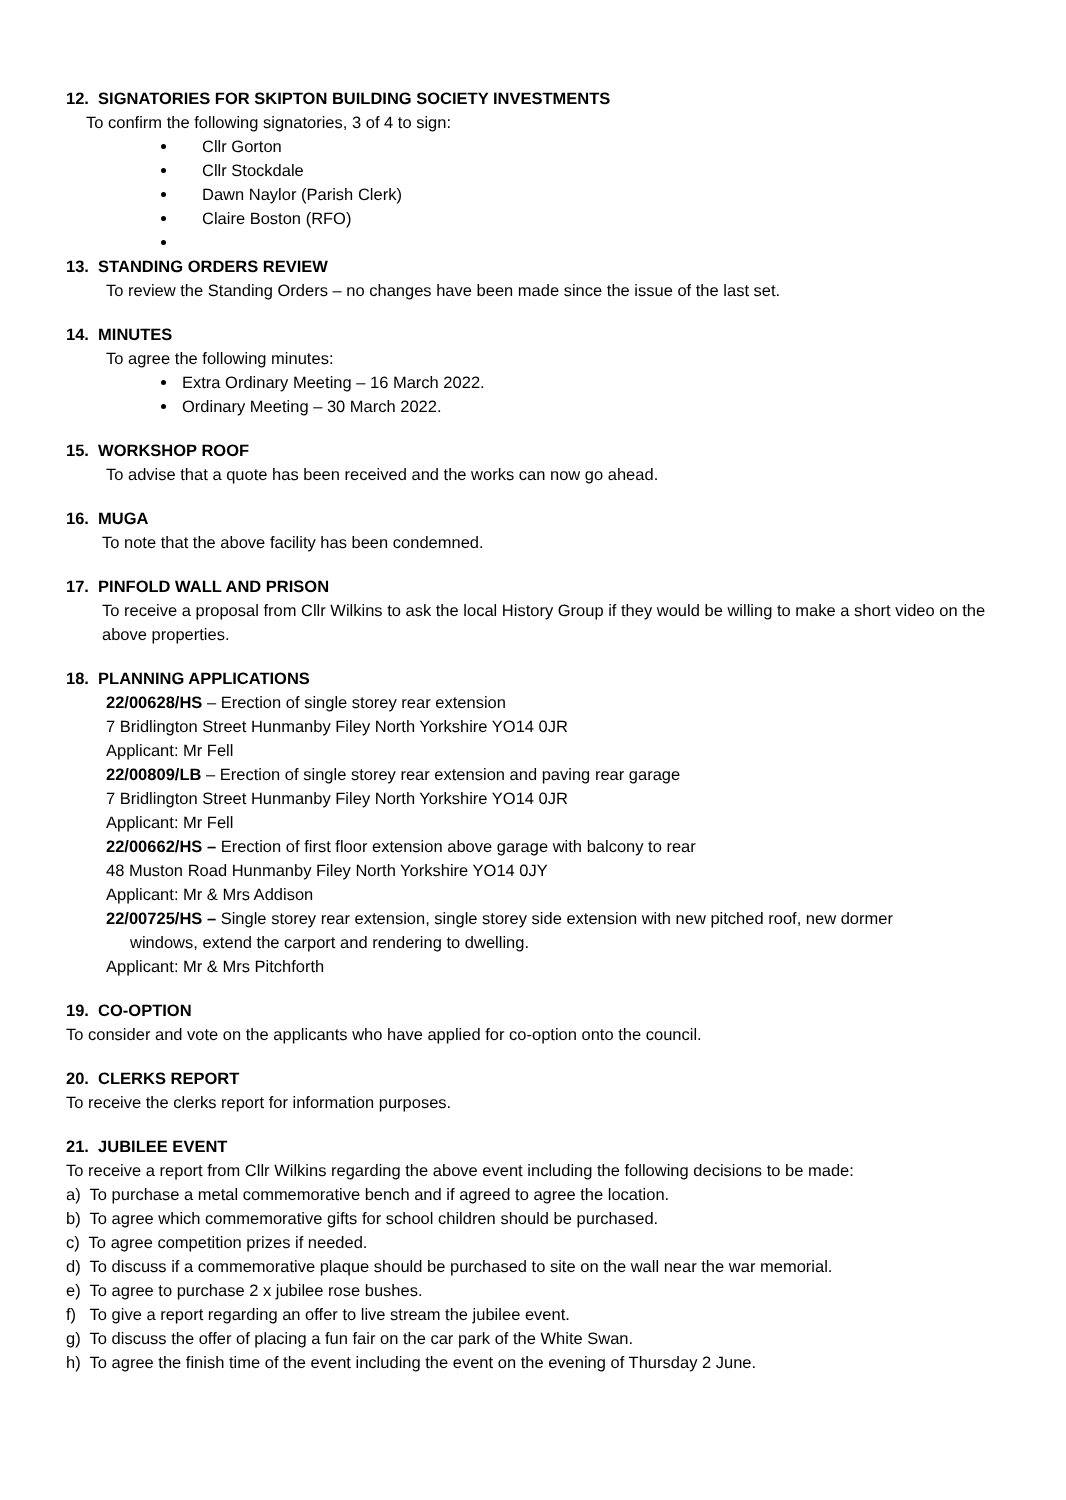12. SIGNATORIES FOR SKIPTON BUILDING SOCIETY INVESTMENTS
To confirm the following signatories, 3 of 4 to sign:
Cllr Gorton
Cllr Stockdale
Dawn Naylor (Parish Clerk)
Claire Boston (RFO)
13. STANDING ORDERS REVIEW
To review the Standing Orders – no changes have been made since the issue of the last set.
14. MINUTES
To agree the following minutes:
Extra Ordinary Meeting – 16 March 2022.
Ordinary Meeting – 30 March 2022.
15. WORKSHOP ROOF
To advise that a quote has been received and the works can now go ahead.
16. MUGA
To note that the above facility has been condemned.
17. PINFOLD WALL AND PRISON
To receive a proposal from Cllr Wilkins to ask the local History Group if they would be willing to make a short video on the above properties.
18. PLANNING APPLICATIONS
22/00628/HS – Erection of single storey rear extension
7 Bridlington Street Hunmanby Filey North Yorkshire YO14 0JR
Applicant: Mr Fell
22/00809/LB – Erection of single storey rear extension and paving rear garage
7 Bridlington Street Hunmanby Filey North Yorkshire YO14 0JR
Applicant: Mr Fell
22/00662/HS – Erection of first floor extension above garage with balcony to rear
48 Muston Road Hunmanby Filey North Yorkshire YO14 0JY
Applicant: Mr & Mrs Addison
22/00725/HS – Single storey rear extension, single storey side extension with new pitched roof, new dormer
windows, extend the carport and rendering to dwelling.
Applicant: Mr & Mrs Pitchforth
19. CO-OPTION
To consider and vote on the applicants who have applied for co-option onto the council.
20. CLERKS REPORT
To receive the clerks report for information purposes.
21. JUBILEE EVENT
To receive a report from Cllr Wilkins regarding the above event including the following decisions to be made:
a) To purchase a metal commemorative bench and if agreed to agree the location.
b) To agree which commemorative gifts for school children should be purchased.
c) To agree competition prizes if needed.
d) To discuss if a commemorative plaque should be purchased to site on the wall near the war memorial.
e) To agree to purchase 2 x jubilee rose bushes.
f) To give a report regarding an offer to live stream the jubilee event.
g) To discuss the offer of placing a fun fair on the car park of the White Swan.
h) To agree the finish time of the event including the event on the evening of Thursday 2 June.